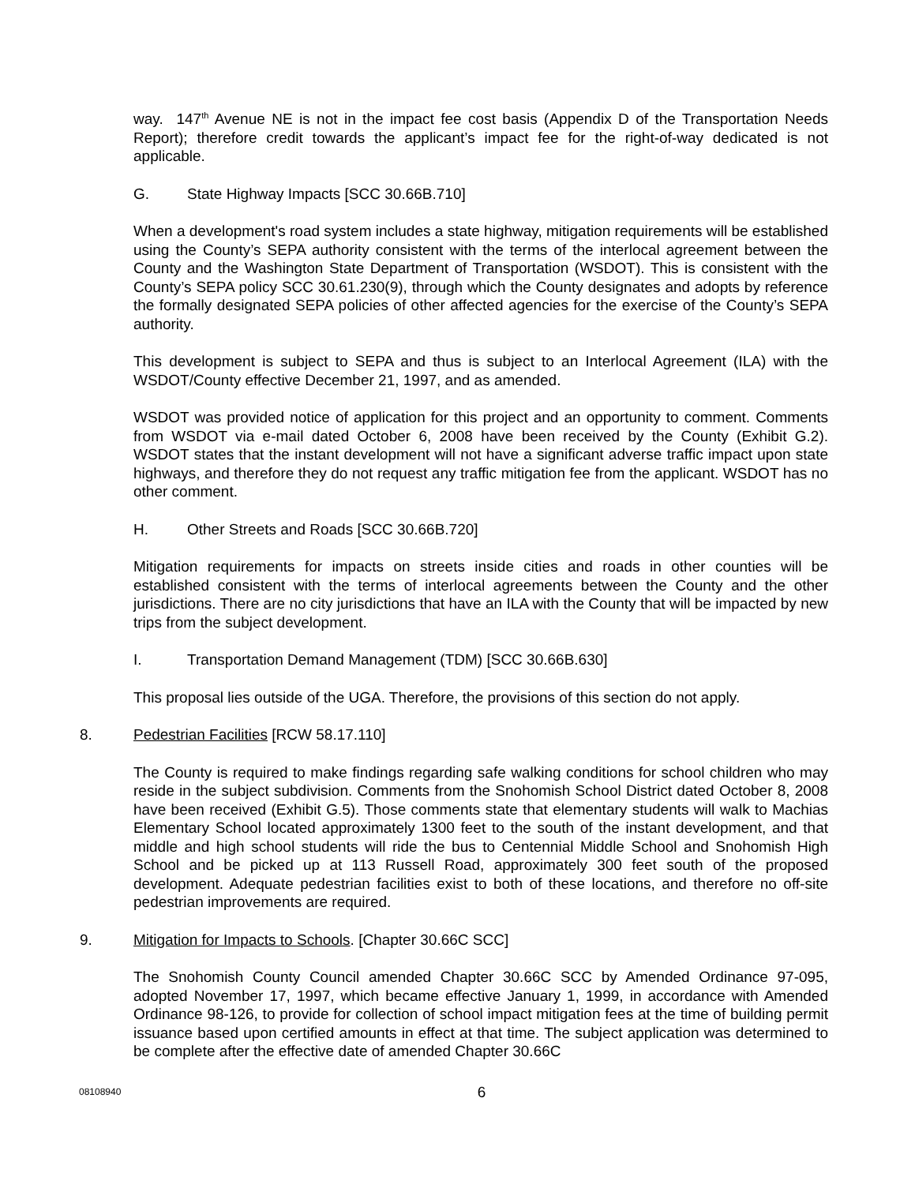way. 147<sup>th</sup> Avenue NE is not in the impact fee cost basis (Appendix D of the Transportation Needs Report); therefore credit towards the applicant’s impact fee for the right-of-way dedicated is not applicable.
G. State Highway Impacts [SCC 30.66B.710]
When a development's road system includes a state highway, mitigation requirements will be established using the County’s SEPA authority consistent with the terms of the interlocal agreement between the County and the Washington State Department of Transportation (WSDOT). This is consistent with the County’s SEPA policy SCC 30.61.230(9), through which the County designates and adopts by reference the formally designated SEPA policies of other affected agencies for the exercise of the County’s SEPA authority.
This development is subject to SEPA and thus is subject to an Interlocal Agreement (ILA) with the WSDOT/County effective December 21, 1997, and as amended.
WSDOT was provided notice of application for this project and an opportunity to comment. Comments from WSDOT via e-mail dated October 6, 2008 have been received by the County (Exhibit G.2). WSDOT states that the instant development will not have a significant adverse traffic impact upon state highways, and therefore they do not request any traffic mitigation fee from the applicant. WSDOT has no other comment.
H. Other Streets and Roads [SCC 30.66B.720]
Mitigation requirements for impacts on streets inside cities and roads in other counties will be established consistent with the terms of interlocal agreements between the County and the other jurisdictions. There are no city jurisdictions that have an ILA with the County that will be impacted by new trips from the subject development.
I. Transportation Demand Management (TDM) [SCC 30.66B.630]
This proposal lies outside of the UGA. Therefore, the provisions of this section do not apply.
8. Pedestrian Facilities [RCW 58.17.110]
The County is required to make findings regarding safe walking conditions for school children who may reside in the subject subdivision. Comments from the Snohomish School District dated October 8, 2008 have been received (Exhibit G.5). Those comments state that elementary students will walk to Machias Elementary School located approximately 1300 feet to the south of the instant development, and that middle and high school students will ride the bus to Centennial Middle School and Snohomish High School and be picked up at 113 Russell Road, approximately 300 feet south of the proposed development. Adequate pedestrian facilities exist to both of these locations, and therefore no off-site pedestrian improvements are required.
9. Mitigation for Impacts to Schools. [Chapter 30.66C SCC]
The Snohomish County Council amended Chapter 30.66C SCC by Amended Ordinance 97-095, adopted November 17, 1997, which became effective January 1, 1999, in accordance with Amended Ordinance 98-126, to provide for collection of school impact mitigation fees at the time of building permit issuance based upon certified amounts in effect at that time. The subject application was determined to be complete after the effective date of amended Chapter 30.66C
08108940
6